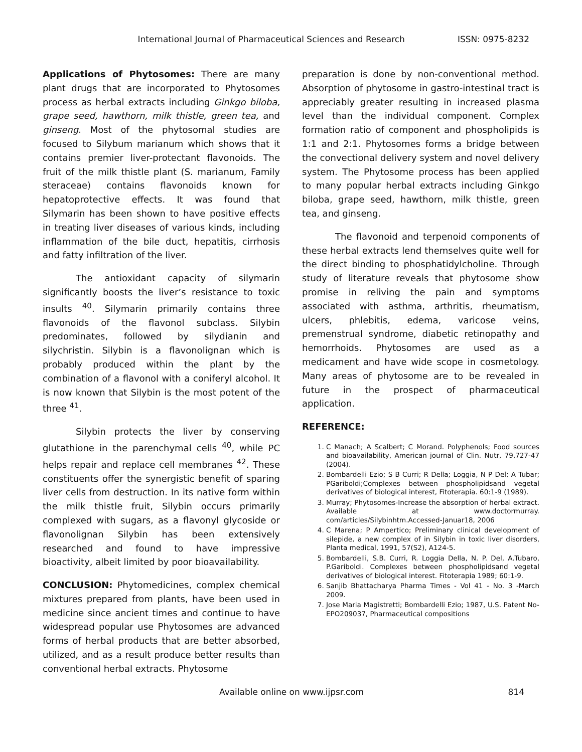International Journal of Pharmaceutical Sciences and Research ISSN: 0975-8232
Applications of Phytosomes: There are many plant drugs that are incorporated to Phytosomes process as herbal extracts including Ginkgo biloba, grape seed, hawthorn, milk thistle, green tea, and ginseng. Most of the phytosomal studies are focused to Silybum marianum which shows that it contains premier liver-protectant flavonoids. The fruit of the milk thistle plant (S. marianum, Family steraceae) contains flavonoids known for hepatoprotective effects. It was found that Silymarin has been shown to have positive effects in treating liver diseases of various kinds, including inflammation of the bile duct, hepatitis, cirrhosis and fatty infiltration of the liver.
The antioxidant capacity of silymarin significantly boosts the liver’s resistance to toxic insults <sup>40</sup>. Silymarin primarily contains three flavonoids of the flavonol subclass. Silybin predominates, followed by silydianin and silychristin. Silybin is a flavonolignan which is probably produced within the plant by the combination of a flavonol with a coniferyl alcohol. It is now known that Silybin is the most potent of the three <sup>41</sup>.
Silybin protects the liver by conserving glutathione in the parenchymal cells <sup>40</sup>, while PC helps repair and replace cell membranes <sup>42</sup>. These constituents offer the synergistic benefit of sparing liver cells from destruction. In its native form within the milk thistle fruit, Silybin occurs primarily complexed with sugars, as a flavonyl glycoside or flavonolignan Silybin has been extensively researched and found to have impressive bioactivity, albeit limited by poor bioavailability.
CONCLUSION: Phytomedicines, complex chemical mixtures prepared from plants, have been used in medicine since ancient times and continue to have widespread popular use Phytosomes are advanced forms of herbal products that are better absorbed, utilized, and as a result produce better results than conventional herbal extracts. Phytosome
preparation is done by non-conventional method. Absorption of phytosome in gastro-intestinal tract is appreciably greater resulting in increased plasma level than the individual component. Complex formation ratio of component and phospholipids is 1:1 and 2:1. Phytosomes forms a bridge between the convectional delivery system and novel delivery system. The Phytosome process has been applied to many popular herbal extracts including Ginkgo biloba, grape seed, hawthorn, milk thistle, green tea, and ginseng.
The flavonoid and terpenoid components of these herbal extracts lend themselves quite well for the direct binding to phosphatidylcholine. Through study of literature reveals that phytosome show promise in reliving the pain and symptoms associated with asthma, arthritis, rheumatism, ulcers, phlebitis, edema, varicose veins, premenstrual syndrome, diabetic retinopathy and hemorrhoids. Phytosomes are used as a medicament and have wide scope in cosmetology. Many areas of phytosome are to be revealed in future in the prospect of pharmaceutical application.
REFERENCE:
1. C Manach; A Scalbert; C Morand. Polyphenols; Food sources and bioavailability, American journal of Clin. Nutr, 79,727-47 (2004).
2. Bombardelli Ezio; S B Curri; R Della; Loggia, N P Del; A Tubar; PGariboldi;Complexes between phospholipidsand vegetal derivatives of biological interest, Fitoterapia. 60:1-9 (1989).
3. Murray; Phytosomes-Increase the absorption of herbal extract. Available at www.doctormurray. com/articles/Silybinhtm.Accessed-Januar18, 2006
4. C Marena; P Ampertico; Preliminary clinical development of silepide, a new complex of in Silybin in toxic liver disorders, Planta medical, 1991, 57(S2), A124-5.
5. Bombardelli, S.B. Curri, R. Loggia Della, N. P. Del, A.Tubaro, P.Gariboldi. Complexes between phospholipidsand vegetal derivatives of biological interest. Fitoterapia 1989; 60:1-9.
6. Sanjib Bhattacharya Pharma Times - Vol 41 - No. 3 -March 2009.
7. Jose Maria Magistretti; Bombardelli Ezio; 1987, U.S. Patent No- EPO209037, Pharmaceutical compositions
Available online on www.ijpsr.com 814